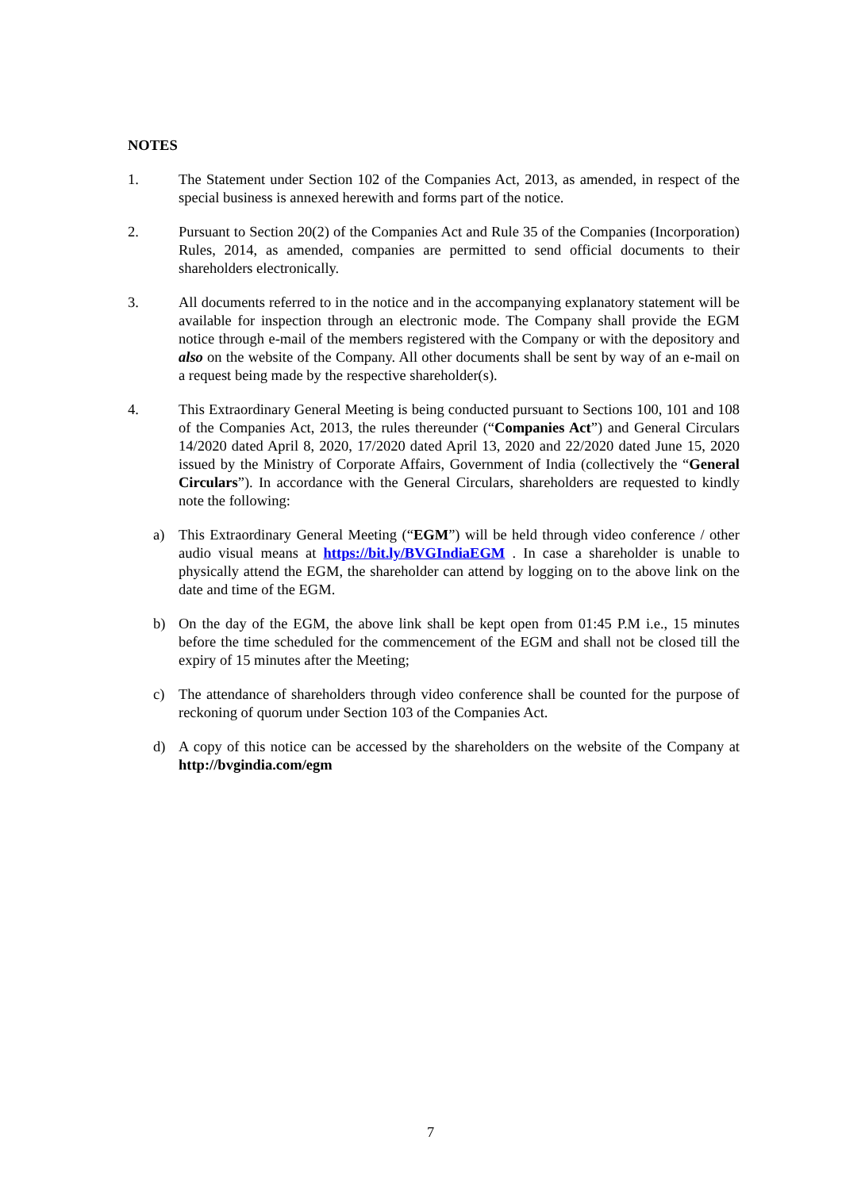NOTES
1. The Statement under Section 102 of the Companies Act, 2013, as amended, in respect of the special business is annexed herewith and forms part of the notice.
2. Pursuant to Section 20(2) of the Companies Act and Rule 35 of the Companies (Incorporation) Rules, 2014, as amended, companies are permitted to send official documents to their shareholders electronically.
3. All documents referred to in the notice and in the accompanying explanatory statement will be available for inspection through an electronic mode. The Company shall provide the EGM notice through e-mail of the members registered with the Company or with the depository and also on the website of the Company. All other documents shall be sent by way of an e-mail on a request being made by the respective shareholder(s).
4. This Extraordinary General Meeting is being conducted pursuant to Sections 100, 101 and 108 of the Companies Act, 2013, the rules thereunder (“Companies Act”) and General Circulars 14/2020 dated April 8, 2020, 17/2020 dated April 13, 2020 and 22/2020 dated June 15, 2020 issued by the Ministry of Corporate Affairs, Government of India (collectively the “General Circulars”). In accordance with the General Circulars, shareholders are requested to kindly note the following:
a) This Extraordinary General Meeting (“EGM”) will be held through video conference / other audio visual means at https://bit.ly/BVGIndiaEGM . In case a shareholder is unable to physically attend the EGM, the shareholder can attend by logging on to the above link on the date and time of the EGM.
b) On the day of the EGM, the above link shall be kept open from 01:45 P.M i.e., 15 minutes before the time scheduled for the commencement of the EGM and shall not be closed till the expiry of 15 minutes after the Meeting;
c) The attendance of shareholders through video conference shall be counted for the purpose of reckoning of quorum under Section 103 of the Companies Act.
d) A copy of this notice can be accessed by the shareholders on the website of the Company at http://bvgindia.com/egm
7